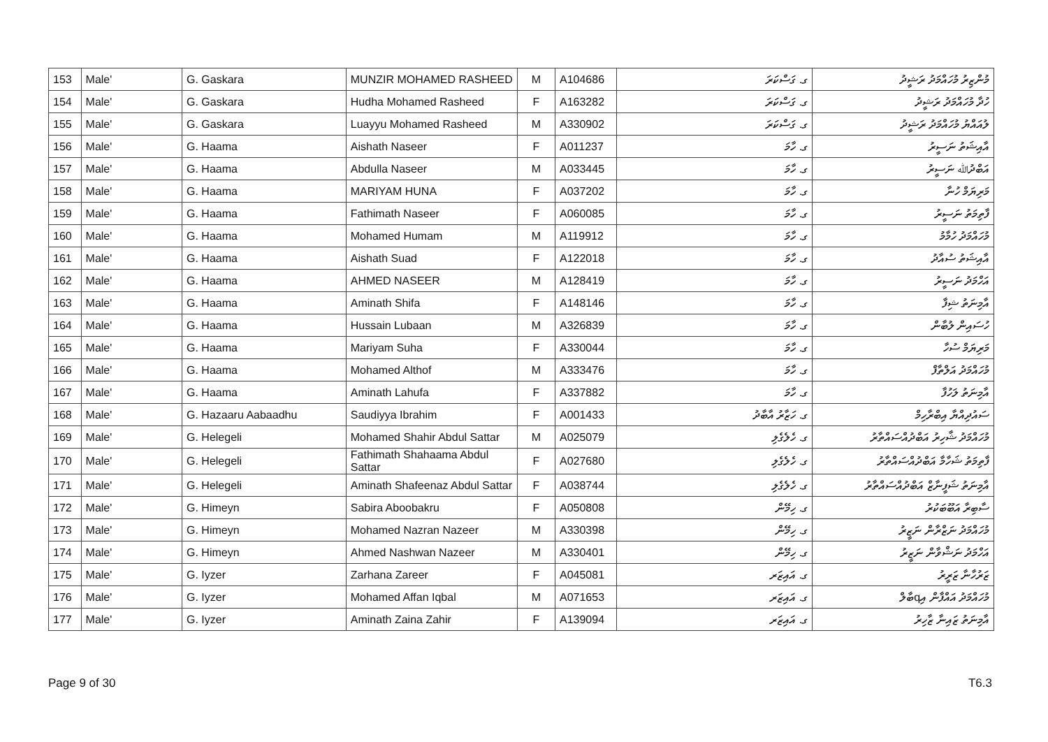| 153 | Male' | G. Gaskara | MUNZIR MOHAMED RASHEED | M | A104686 | ގ. ގަސްކަރަ | މުންޒިރު މުހައްމަދު ރަޝީދު |
| 154 | Male' | G. Gaskara | Hudha Mohamed Rasheed | F | A163282 | ގ. ގަސްކަރަ | ހުދާ މުހައްމަދު ރަޝީދު |
| 155 | Male' | G. Gaskara | Luayyu Mohamed Rasheed | M | A330902 | ގ. ގަސްކަރަ | ލުއައްޔު މުހައްމަދު ރަޝީދު |
| 156 | Male' | G. Haama | Aishath Naseer | F | A011237 | ގ. ހާމަ | އާއިޝަތު ނަސީރު |
| 157 | Male' | G. Haama | Abdulla Naseer | M | A033445 | ގ. ހާމަ | އަބްދުﷲ ނަސީރު |
| 158 | Male' | G. Haama | MARIYAM HUNA | F | A037202 | ގ. ހާމަ | މަރިޔަމް ހުނާ |
| 159 | Male' | G. Haama | Fathimath Naseer | F | A060085 | ގ. ހާމަ | ފާތިމަތު ނަސީރު |
| 160 | Male' | G. Haama | Mohamed Humam | M | A119912 | ގ. ހާމަ | މުހައްމަދު ހުމާމު |
| 161 | Male' | G. Haama | Aishath Suad | F | A122018 | ގ. ހާމަ | އާއިޝަތު ސުއާދު |
| 162 | Male' | G. Haama | AHMED NASEER | M | A128419 | ގ. ހާމަ | އަހްމަދު ނަސީރު |
| 163 | Male' | G. Haama | Aminath Shifa | F | A148146 | ގ. ހާމަ | އާމިނަތު ޝިފާ |
| 164 | Male' | G. Haama | Hussain Lubaan | M | A326839 | ގ. ހާމަ | ހުސައިން ލުބާން |
| 165 | Male' | G. Haama | Mariyam Suha | F | A330044 | ގ. ހާމަ | މަރިޔަމް ސުހާ |
| 166 | Male' | G. Haama | Mohamed Althof | M | A333476 | ގ. ހާމަ | މުހައްމަދު އަލްތާފް |
| 167 | Male' | G. Haama | Aminath Lahufa | F | A337882 | ގ. ހާމަ | އާމިނަތު ލަހުފާ |
| 168 | Male' | G. Hazaaru Aabaadhu | Saudiyya Ibrahim | F | A001433 | ގ. ހަޒާރު އާބާދު | ސައުދިއްޔާ އިބްރާހިމް |
| 169 | Male' | G. Helegeli | Mohamed Shahir Abdul Sattar | M | A025079 | ގ. ހެލެގެލި | މުހައްމަދު ޝާހިރު އަބްދުއްސައްތާރު |
| 170 | Male' | G. Helegeli | Fathimath Shahaama Abdul Sattar | F | A027680 | ގ. ހެލެގެލި | ފާތިމަތު ޝަހާމާ އަބްދުއްސައްތާރު |
| 171 | Male' | G. Helegeli | Aminath Shafeenaz Abdul Sattar | F | A038744 | ގ. ހެލެގެލި | އާމިނަތު ޝަފީނާޒް އަބްދުއްސައްތާރު |
| 172 | Male' | G. Himeyn | Sabira Aboobakru | F | A050808 | ގ. ހިމޭން | ސާބިރާ އަބޫބަކުރު |
| 173 | Male' | G. Himeyn | Mohamed Nazran Nazeer | M | A330398 | ގ. ހިމޭން | މުހައްމަދު ނަޒްރާން ނަޒީރު |
| 174 | Male' | G. Himeyn | Ahmed Nashwan Nazeer | M | A330401 | ގ. ހިމޭން | އަހްމަދު ނަޝްވާން ނަޒީރު |
| 175 | Male' | G. Iyzer | Zarhana Zareer | F | A045081 | ގ. އައިޒަރ | ޒަރުހާނާ ޒަރީރު |
| 176 | Male' | G. Iyzer | Mohamed Affan Iqbal | M | A071653 | ގ. އައިޒަރ | މުހައްމަދު އައްފާން އިqބާލް |
| 177 | Male' | G. Iyzer | Aminath Zaina Zahir | F | A139094 | ގ. އައިޒަރ | އާމިނަތު ޒައިނާ ޒާހިރު |
Page 9 of 30 T6.3